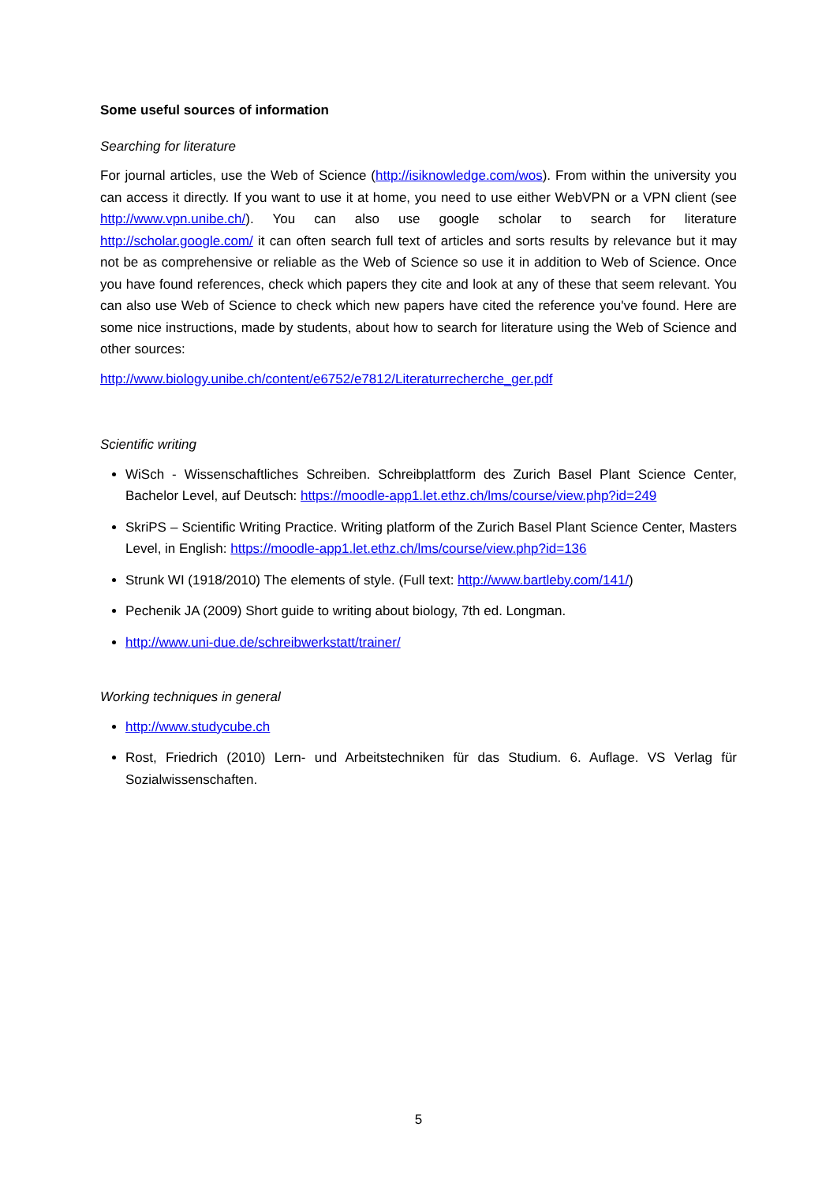Some useful sources of information
Searching for literature
For journal articles, use the Web of Science (http://isiknowledge.com/wos). From within the university you can access it directly. If you want to use it at home, you need to use either WebVPN or a VPN client (see http://www.vpn.unibe.ch/). You can also use google scholar to search for literature http://scholar.google.com/ it can often search full text of articles and sorts results by relevance but it may not be as comprehensive or reliable as the Web of Science so use it in addition to Web of Science. Once you have found references, check which papers they cite and look at any of these that seem relevant. You can also use Web of Science to check which new papers have cited the reference you've found. Here are some nice instructions, made by students, about how to search for literature using the Web of Science and other sources:
http://www.biology.unibe.ch/content/e6752/e7812/Literaturrecherche_ger.pdf
Scientific writing
WiSch - Wissenschaftliches Schreiben. Schreibplattform des Zurich Basel Plant Science Center, Bachelor Level, auf Deutsch: https://moodle-app1.let.ethz.ch/lms/course/view.php?id=249
SkriPS – Scientific Writing Practice. Writing platform of the Zurich Basel Plant Science Center, Masters Level, in English: https://moodle-app1.let.ethz.ch/lms/course/view.php?id=136
Strunk WI (1918/2010) The elements of style. (Full text: http://www.bartleby.com/141/)
Pechenik JA (2009) Short guide to writing about biology, 7th ed. Longman.
http://www.uni-due.de/schreibwerkstatt/trainer/
Working techniques in general
http://www.studycube.ch
Rost, Friedrich (2010) Lern- und Arbeitstechniken für das Studium. 6. Auflage. VS Verlag für Sozialwissenschaften.
5